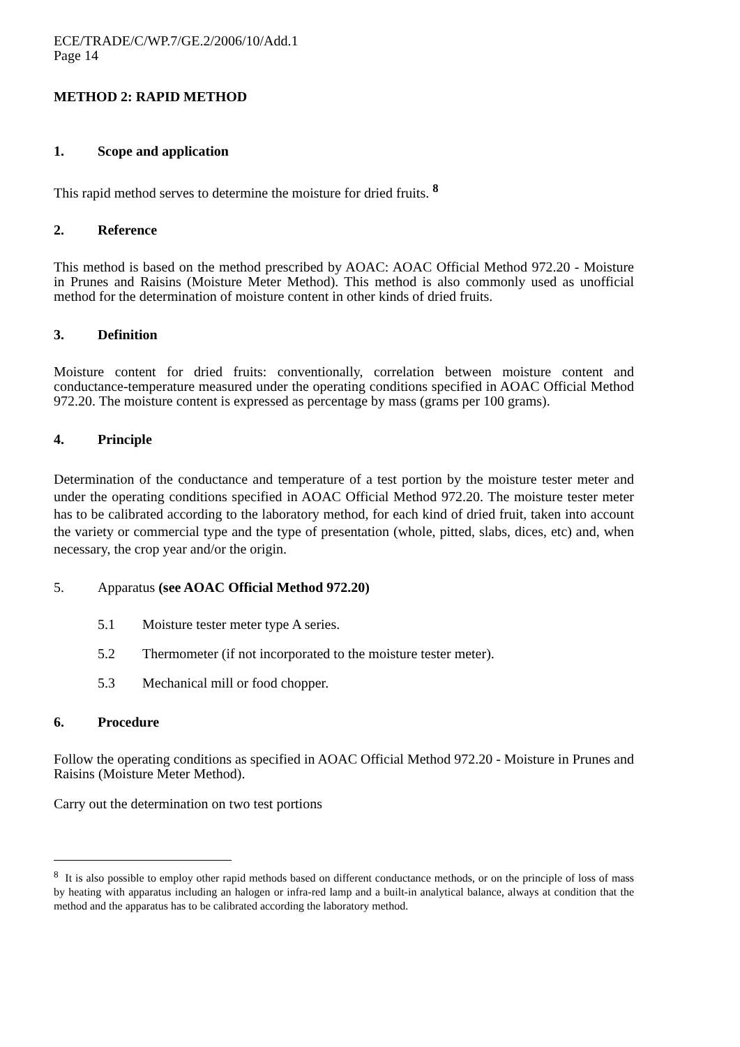ECE/TRADE/C/WP.7/GE.2/2006/10/Add.1
Page 14
METHOD 2: RAPID METHOD
1. Scope and application
This rapid method serves to determine the moisture for dried fruits. <sup>8</sup>
2. Reference
This method is based on the method prescribed by AOAC: AOAC Official Method 972.20 - Moisture in Prunes and Raisins (Moisture Meter Method). This method is also commonly used as unofficial method for the determination of moisture content in other kinds of dried fruits.
3. Definition
Moisture content for dried fruits: conventionally, correlation between moisture content and conductance-temperature measured under the operating conditions specified in AOAC Official Method 972.20. The moisture content is expressed as percentage by mass (grams per 100 grams).
4. Principle
Determination of the conductance and temperature of a test portion by the moisture tester meter and under the operating conditions specified in AOAC Official Method 972.20. The moisture tester meter has to be calibrated according to the laboratory method, for each kind of dried fruit, taken into account the variety or commercial type and the type of presentation (whole, pitted, slabs, dices, etc) and, when necessary, the crop year and/or the origin.
5. Apparatus (see AOAC Official Method 972.20)
5.1 Moisture tester meter type A series.
5.2 Thermometer (if not incorporated to the moisture tester meter).
5.3 Mechanical mill or food chopper.
6. Procedure
Follow the operating conditions as specified in AOAC Official Method 972.20 - Moisture in Prunes and Raisins (Moisture Meter Method).
Carry out the determination on two test portions
<sup>8</sup> It is also possible to employ other rapid methods based on different conductance methods, or on the principle of loss of mass by heating with apparatus including an halogen or infra-red lamp and a built-in analytical balance, always at condition that the method and the apparatus has to be calibrated according the laboratory method.